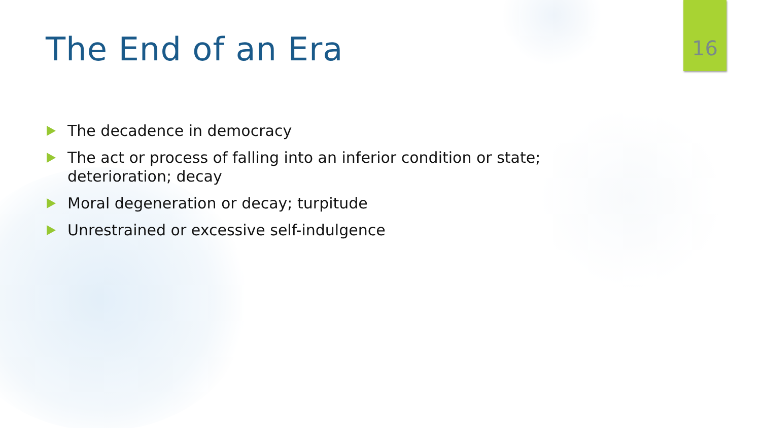The End of an Era
16
The decadence in democracy
The act or process of falling into an inferior condition or state; deterioration; decay
Moral degeneration or decay; turpitude
Unrestrained or excessive self-indulgence